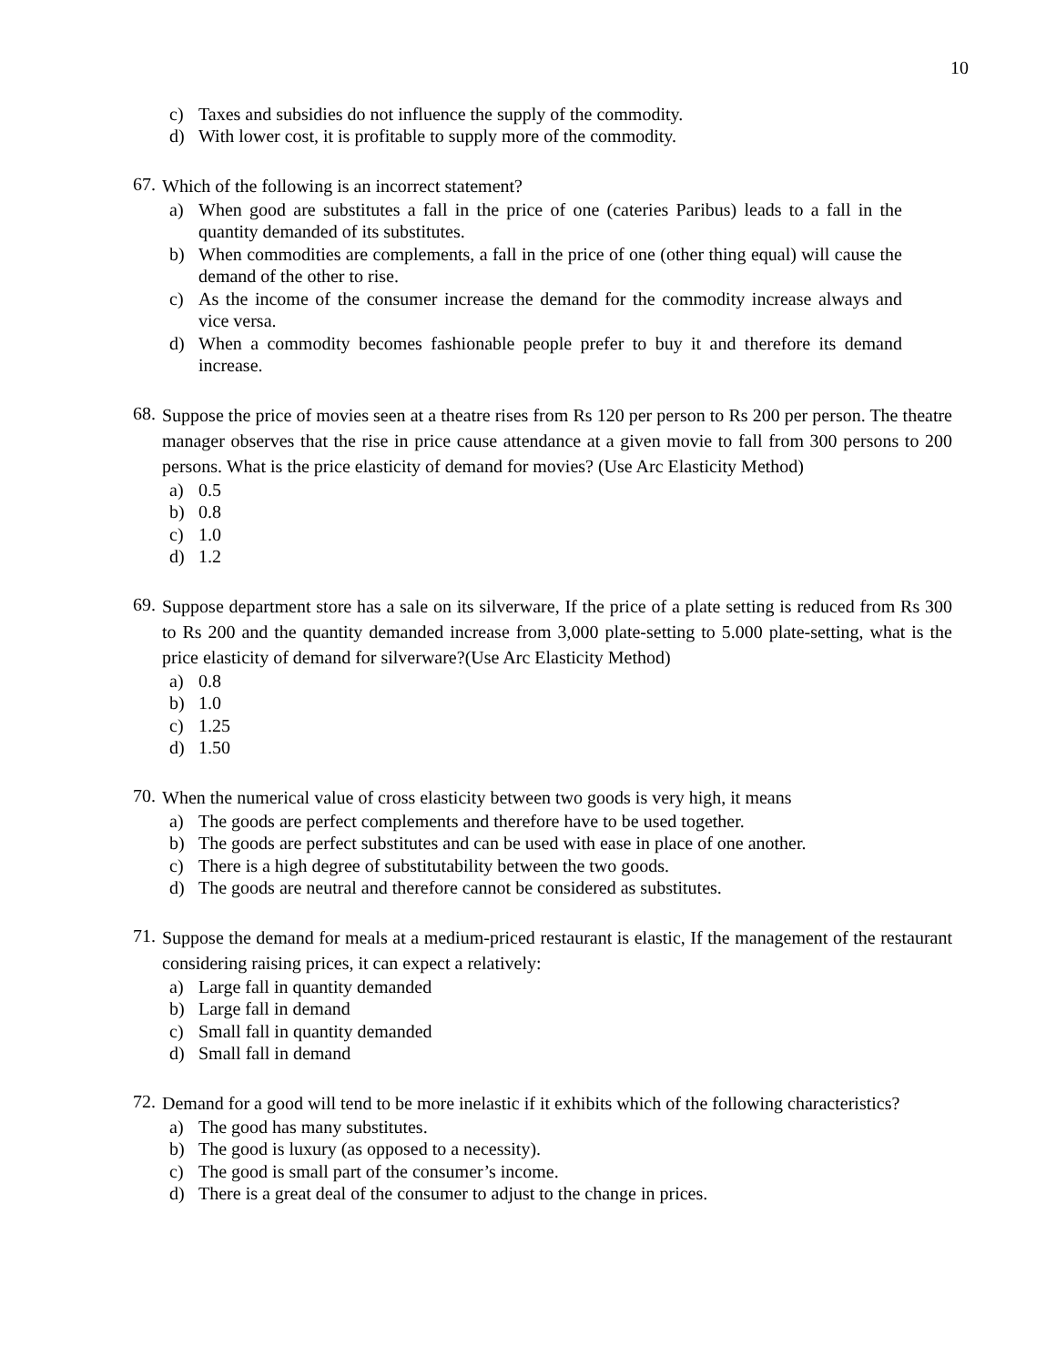10
c) Taxes and subsidies do not influence the supply of the commodity.
d) With lower cost, it is profitable to supply more of the commodity.
67. Which of the following is an incorrect statement?
a) When good are substitutes a fall in the price of one (cateries Paribus) leads to a fall in the quantity demanded of its substitutes.
b) When commodities are complements, a fall in the price of one (other thing equal) will cause the demand of the other to rise.
c) As the income of the consumer increase the demand for the commodity increase always and vice versa.
d) When a commodity becomes fashionable people prefer to buy it and therefore its demand increase.
68. Suppose the price of movies seen at a theatre rises from Rs 120 per person to Rs 200 per person. The theatre manager observes that the rise in price cause attendance at a given movie to fall from 300 persons to 200 persons. What is the price elasticity of demand for movies? (Use Arc Elasticity Method)
a) 0.5
b) 0.8
c) 1.0
d) 1.2
69. Suppose department store has a sale on its silverware, If the price of a plate setting is reduced from Rs 300 to Rs 200 and the quantity demanded increase from 3,000 plate-setting to 5.000 plate-setting, what is the price elasticity of demand for silverware?(Use Arc Elasticity Method)
a) 0.8
b) 1.0
c) 1.25
d) 1.50
70. When the numerical value of cross elasticity between two goods is very high, it means
a) The goods are perfect complements and therefore have to be used together.
b) The goods are perfect substitutes and can be used with ease in place of one another.
c) There is a high degree of substitutability between the two goods.
d) The goods are neutral and therefore cannot be considered as substitutes.
71. Suppose the demand for meals at a medium-priced restaurant is elastic, If the management of the restaurant considering raising prices, it can expect a relatively:
a) Large fall in quantity demanded
b) Large fall in demand
c) Small fall in quantity demanded
d) Small fall in demand
72. Demand for a good will tend to be more inelastic if it exhibits which of the following characteristics?
a) The good has many substitutes.
b) The good is luxury (as opposed to a necessity).
c) The good is small part of the consumer’s income.
d) There is a great deal of the consumer to adjust to the change in prices.